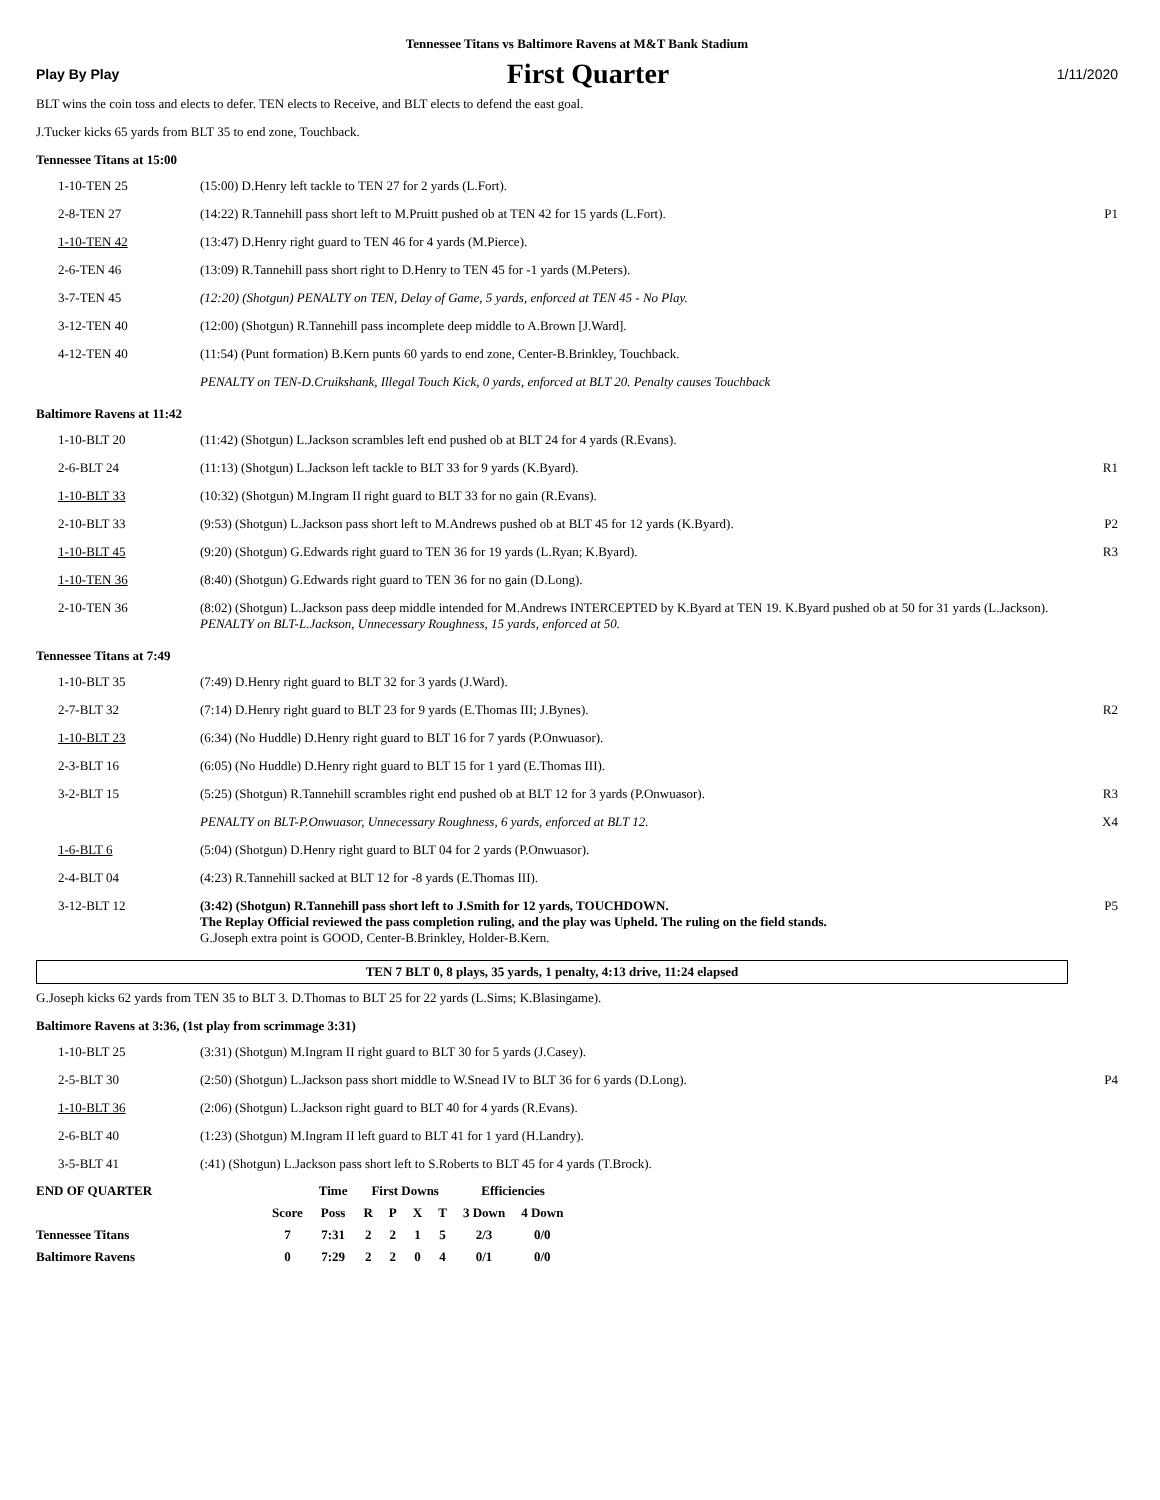Tennessee Titans vs Baltimore Ravens at M&T Bank Stadium
Play By Play First Quarter 1/11/2020
BLT wins the coin toss and elects to defer. TEN elects to Receive, and BLT elects to defend the east goal.
J.Tucker kicks 65 yards from BLT 35 to end zone, Touchback.
Tennessee Titans at 15:00
| 1-10-TEN 25 | (15:00) D.Henry left tackle to TEN 27 for 2 yards (L.Fort). | |
| 2-8-TEN 27 | (14:22) R.Tannehill pass short left to M.Pruitt pushed ob at TEN 42 for 15 yards (L.Fort). | P1 |
| 1-10-TEN 42 | (13:47) D.Henry right guard to TEN 46 for 4 yards (M.Pierce). | |
| 2-6-TEN 46 | (13:09) R.Tannehill pass short right to D.Henry to TEN 45 for -1 yards (M.Peters). | |
| 3-7-TEN 45 | (12:20) (Shotgun) PENALTY on TEN, Delay of Game, 5 yards, enforced at TEN 45 - No Play. | |
| 3-12-TEN 40 | (12:00) (Shotgun) R.Tannehill pass incomplete deep middle to A.Brown [J.Ward]. | |
| 4-12-TEN 40 | (11:54) (Punt formation) B.Kern punts 60 yards to end zone, Center-B.Brinkley, Touchback. | |
| | PENALTY on TEN-D.Cruikshank, Illegal Touch Kick, 0 yards, enforced at BLT 20. Penalty causes Touchback | |
Baltimore Ravens at 11:42
| 1-10-BLT 20 | (11:42) (Shotgun) L.Jackson scrambles left end pushed ob at BLT 24 for 4 yards (R.Evans). | |
| 2-6-BLT 24 | (11:13) (Shotgun) L.Jackson left tackle to BLT 33 for 9 yards (K.Byard). | R1 |
| 1-10-BLT 33 | (10:32) (Shotgun) M.Ingram II right guard to BLT 33 for no gain (R.Evans). | |
| 2-10-BLT 33 | (9:53) (Shotgun) L.Jackson pass short left to M.Andrews pushed ob at BLT 45 for 12 yards (K.Byard). | P2 |
| 1-10-BLT 45 | (9:20) (Shotgun) G.Edwards right guard to TEN 36 for 19 yards (L.Ryan; K.Byard). | R3 |
| 1-10-TEN 36 | (8:40) (Shotgun) G.Edwards right guard to TEN 36 for no gain (D.Long). | |
| 2-10-TEN 36 | (8:02) (Shotgun) L.Jackson pass deep middle intended for M.Andrews INTERCEPTED by K.Byard at TEN 19. K.Byard pushed ob at 50 for 31 yards (L.Jackson). PENALTY on BLT-L.Jackson, Unnecessary Roughness, 15 yards, enforced at 50. | |
Tennessee Titans at 7:49
| 1-10-BLT 35 | (7:49) D.Henry right guard to BLT 32 for 3 yards (J.Ward). | |
| 2-7-BLT 32 | (7:14) D.Henry right guard to BLT 23 for 9 yards (E.Thomas III; J.Bynes). | R2 |
| 1-10-BLT 23 | (6:34) (No Huddle) D.Henry right guard to BLT 16 for 7 yards (P.Onwuasor). | |
| 2-3-BLT 16 | (6:05) (No Huddle) D.Henry right guard to BLT 15 for 1 yard (E.Thomas III). | |
| 3-2-BLT 15 | (5:25) (Shotgun) R.Tannehill scrambles right end pushed ob at BLT 12 for 3 yards (P.Onwuasor). | R3 |
| | PENALTY on BLT-P.Onwuasor, Unnecessary Roughness, 6 yards, enforced at BLT 12. | X4 |
| 1-6-BLT 6 | (5:04) (Shotgun) D.Henry right guard to BLT 04 for 2 yards (P.Onwuasor). | |
| 2-4-BLT 04 | (4:23) R.Tannehill sacked at BLT 12 for -8 yards (E.Thomas III). | |
| 3-12-BLT 12 | (3:42) (Shotgun) R.Tannehill pass short left to J.Smith for 12 yards, TOUCHDOWN. The Replay Official reviewed the pass completion ruling, and the play was Upheld. The ruling on the field stands. G.Joseph extra point is GOOD, Center-B.Brinkley, Holder-B.Kern. | P5 |
TEN 7 BLT 0, 8 plays, 35 yards, 1 penalty, 4:13 drive, 11:24 elapsed
G.Joseph kicks 62 yards from TEN 35 to BLT 3. D.Thomas to BLT 25 for 22 yards (L.Sims; K.Blasingame).
Baltimore Ravens at 3:36, (1st play from scrimmage 3:31)
| 1-10-BLT 25 | (3:31) (Shotgun) M.Ingram II right guard to BLT 30 for 5 yards (J.Casey). | |
| 2-5-BLT 30 | (2:50) (Shotgun) L.Jackson pass short middle to W.Snead IV to BLT 36 for 6 yards (D.Long). | P4 |
| 1-10-BLT 36 | (2:06) (Shotgun) L.Jackson right guard to BLT 40 for 4 yards (R.Evans). | |
| 2-6-BLT 40 | (1:23) (Shotgun) M.Ingram II left guard to BLT 41 for 1 yard (H.Landry). | |
| 3-5-BLT 41 | (:41) (Shotgun) L.Jackson pass short left to S.Roberts to BLT 45 for 4 yards (T.Brock). | |
| END OF QUARTER | | Time | First Downs | | | | Efficiencies | |
| --- | --- | --- | --- | --- | --- | --- | --- | --- |
| | Score | Poss | R | P | X | T | 3 Down | 4 Down |
| Tennessee Titans | 7 | 7:31 | 2 | 2 | 1 | 5 | 2/3 | 0/0 |
| Baltimore Ravens | 0 | 7:29 | 2 | 2 | 0 | 4 | 0/1 | 0/0 |